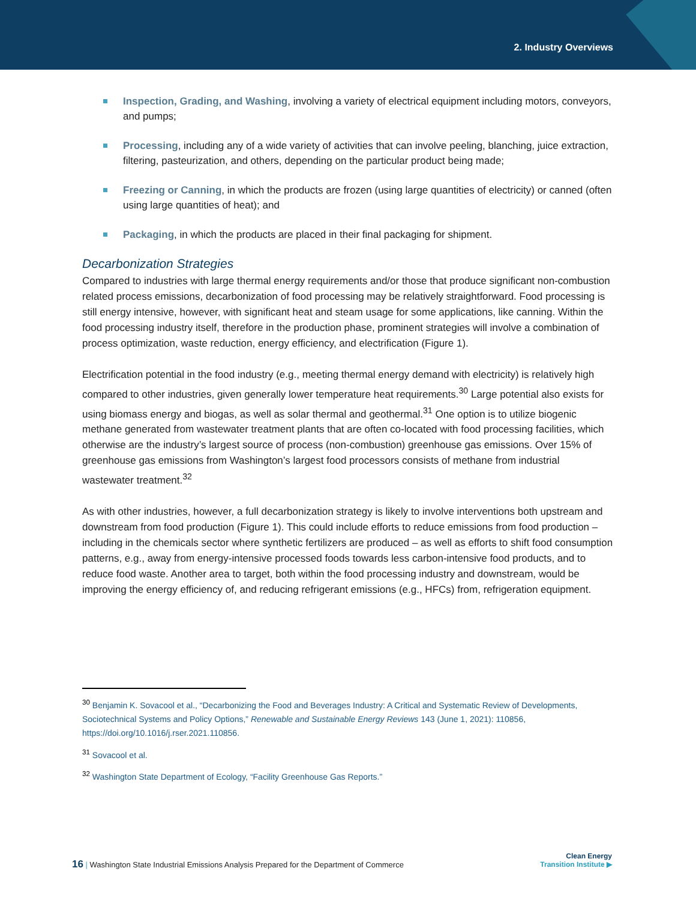2. Industry Overviews
Inspection, Grading, and Washing, involving a variety of electrical equipment including motors, conveyors, and pumps;
Processing, including any of a wide variety of activities that can involve peeling, blanching, juice extraction, filtering, pasteurization, and others, depending on the particular product being made;
Freezing or Canning, in which the products are frozen (using large quantities of electricity) or canned (often using large quantities of heat); and
Packaging, in which the products are placed in their final packaging for shipment.
Decarbonization Strategies
Compared to industries with large thermal energy requirements and/or those that produce significant non-combustion related process emissions, decarbonization of food processing may be relatively straightforward. Food processing is still energy intensive, however, with significant heat and steam usage for some applications, like canning. Within the food processing industry itself, therefore in the production phase, prominent strategies will involve a combination of process optimization, waste reduction, energy efficiency, and electrification (Figure 1).
Electrification potential in the food industry (e.g., meeting thermal energy demand with electricity) is relatively high compared to other industries, given generally lower temperature heat requirements.<sup>30</sup> Large potential also exists for using biomass energy and biogas, as well as solar thermal and geothermal.<sup>31</sup> One option is to utilize biogenic methane generated from wastewater treatment plants that are often co-located with food processing facilities, which otherwise are the industry’s largest source of process (non-combustion) greenhouse gas emissions. Over 15% of greenhouse gas emissions from Washington’s largest food processors consists of methane from industrial wastewater treatment.<sup>32</sup>
As with other industries, however, a full decarbonization strategy is likely to involve interventions both upstream and downstream from food production (Figure 1). This could include efforts to reduce emissions from food production – including in the chemicals sector where synthetic fertilizers are produced – as well as efforts to shift food consumption patterns, e.g., away from energy-intensive processed foods towards less carbon-intensive food products, and to reduce food waste. Another area to target, both within the food processing industry and downstream, would be improving the energy efficiency of, and reducing refrigerant emissions (e.g., HFCs) from, refrigeration equipment.
<sup>30</sup> Benjamin K. Sovacool et al., “Decarbonizing the Food and Beverages Industry: A Critical and Systematic Review of Developments, Sociotechnical Systems and Policy Options,” Renewable and Sustainable Energy Reviews 143 (June 1, 2021): 110856, https://doi.org/10.1016/j.rser.2021.110856.
<sup>31</sup> Sovacool et al.
<sup>32</sup> Washington State Department of Ecology, “Facility Greenhouse Gas Reports.”
16 | Washington State Industrial Emissions Analysis Prepared for the Department of Commerce
Clean Energy
Transition Institute ▶